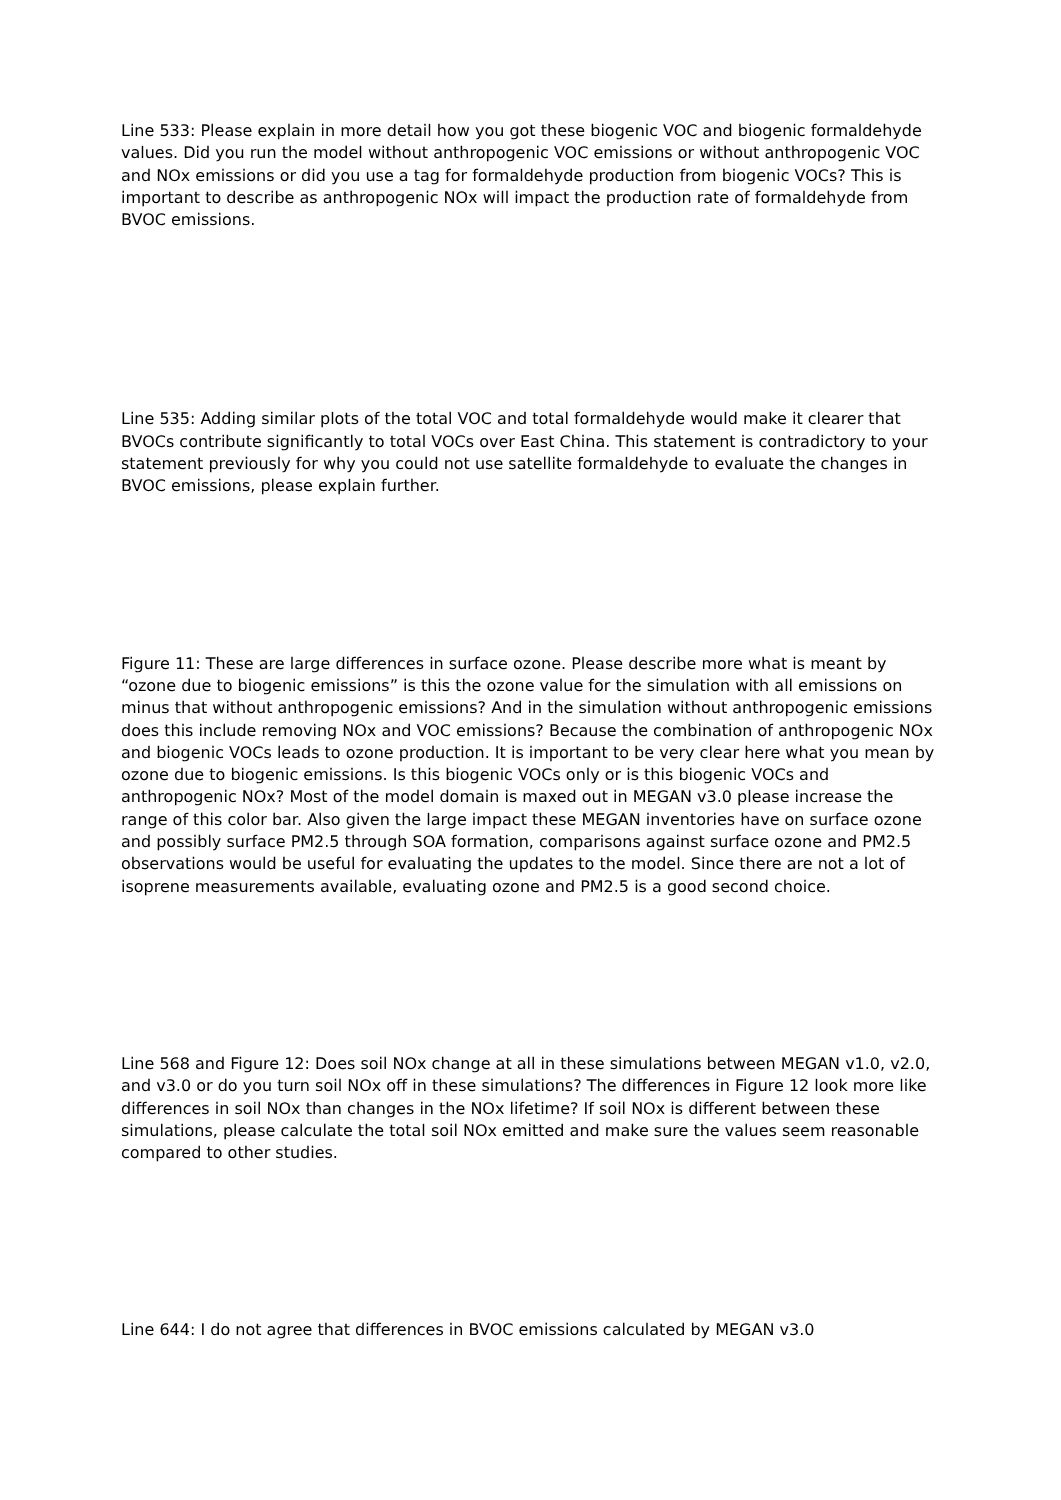Line 533: Please explain in more detail how you got these biogenic VOC and biogenic formaldehyde values. Did you run the model without anthropogenic VOC emissions or without anthropogenic VOC and NOx emissions or did you use a tag for formaldehyde production from biogenic VOCs? This is important to describe as anthropogenic NOx will impact the production rate of formaldehyde from BVOC emissions.
Line 535: Adding similar plots of the total VOC and total formaldehyde would make it clearer that BVOCs contribute significantly to total VOCs over East China. This statement is contradictory to your statement previously for why you could not use satellite formaldehyde to evaluate the changes in BVOC emissions, please explain further.
Figure 11: These are large differences in surface ozone. Please describe more what is meant by “ozone due to biogenic emissions” is this the ozone value for the simulation with all emissions on minus that without anthropogenic emissions? And in the simulation without anthropogenic emissions does this include removing NOx and VOC emissions? Because the combination of anthropogenic NOx and biogenic VOCs leads to ozone production. It is important to be very clear here what you mean by ozone due to biogenic emissions. Is this biogenic VOCs only or is this biogenic VOCs and anthropogenic NOx? Most of the model domain is maxed out in MEGAN v3.0 please increase the range of this color bar. Also given the large impact these MEGAN inventories have on surface ozone and possibly surface PM2.5 through SOA formation, comparisons against surface ozone and PM2.5 observations would be useful for evaluating the updates to the model. Since there are not a lot of isoprene measurements available, evaluating ozone and PM2.5 is a good second choice.
Line 568 and Figure 12: Does soil NOx change at all in these simulations between MEGAN v1.0, v2.0, and v3.0 or do you turn soil NOx off in these simulations? The differences in Figure 12 look more like differences in soil NOx than changes in the NOx lifetime? If soil NOx is different between these simulations, please calculate the total soil NOx emitted and make sure the values seem reasonable compared to other studies.
Line 644: I do not agree that differences in BVOC emissions calculated by MEGAN v3.0